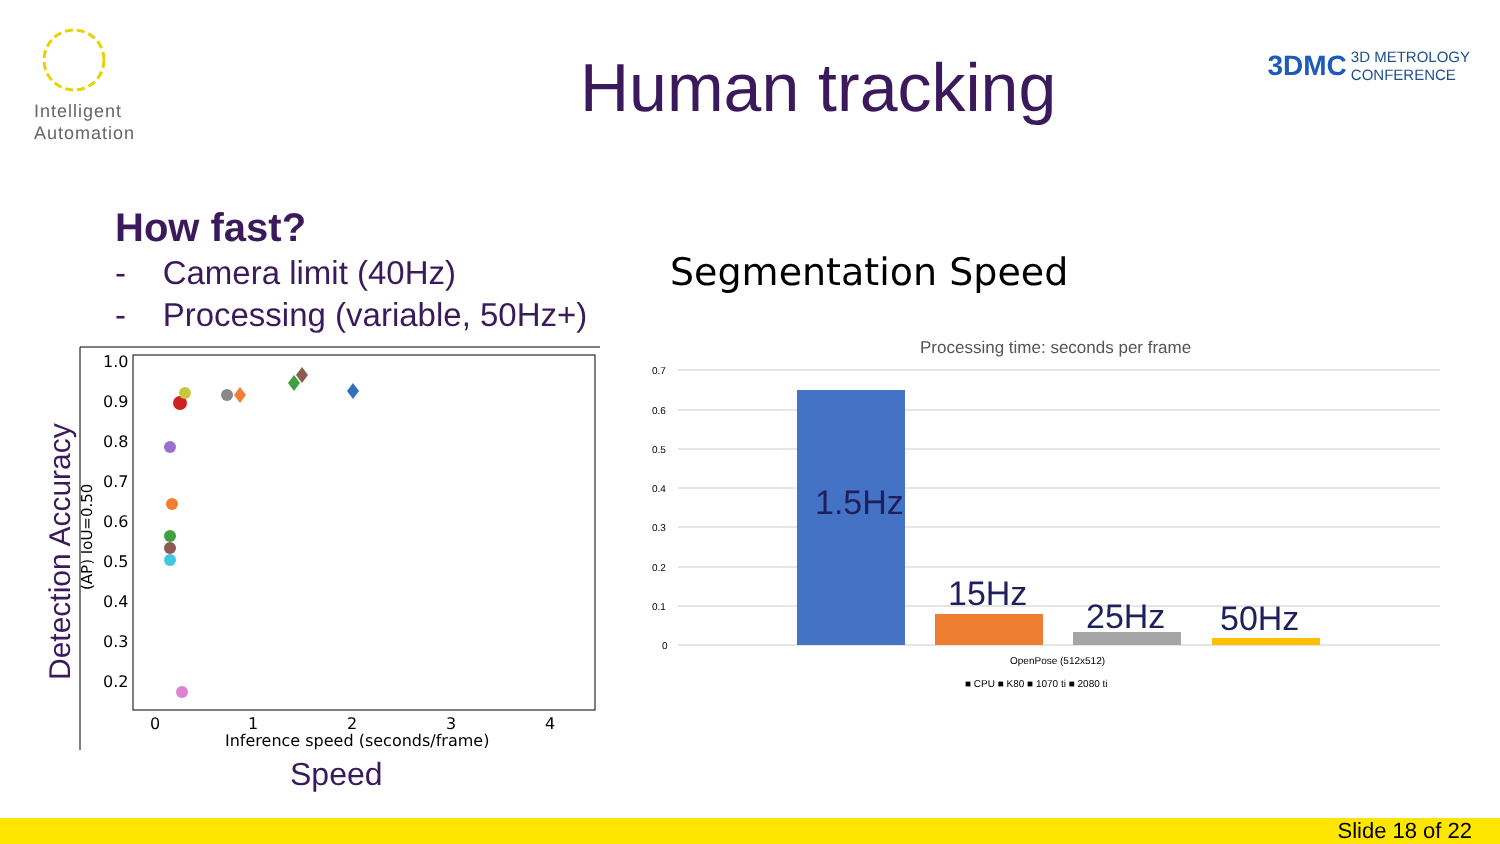Intelligent
Automation
Human tracking
3DMC
3D METROLOGY
CONFERENCE
How fast?
- Camera limit (40Hz)
- Processing (variable, 50Hz+)
1.0
0.9
0.8
0.7
0.6
0.5
0.4
0.3
0.2
0
1
2
3
4
Inference speed (seconds/frame)
(AP) IoU=0.50
Detection Accuracy
Speed
Processing time: seconds per frame
0.7
0.6
0.5
0.4
0.3
0.2
0.1
0
1.5Hz
15Hz
25Hz
50Hz
OpenPose (512x512)
■ CPU ■ K80 ■ 1070 ti ■ 2080 ti
Segmentation Speed
Slide 18 of 22